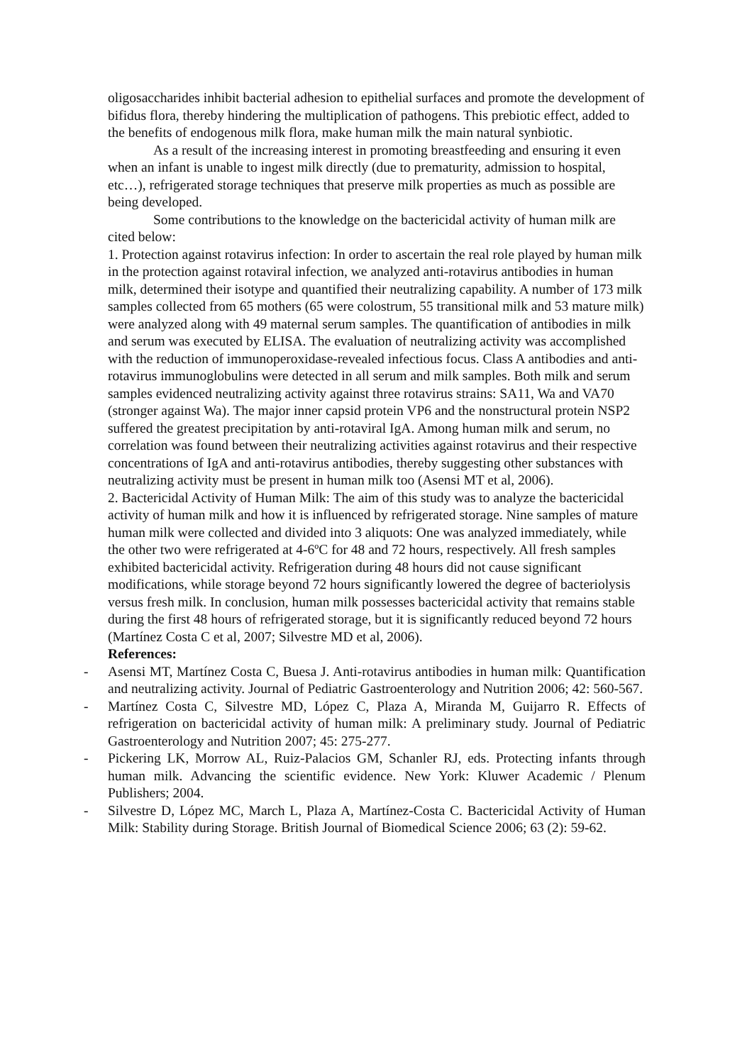oligosaccharides inhibit bacterial adhesion to epithelial surfaces and promote the development of bifidus flora, thereby hindering the multiplication of pathogens. This prebiotic effect, added to the benefits of endogenous milk flora, make human milk the main natural synbiotic.
As a result of the increasing interest in promoting breastfeeding and ensuring it even when an infant is unable to ingest milk directly (due to prematurity, admission to hospital, etc…), refrigerated storage techniques that preserve milk properties as much as possible are being developed.
Some contributions to the knowledge on the bactericidal activity of human milk are cited below:
1. Protection against rotavirus infection: In order to ascertain the real role played by human milk in the protection against rotaviral infection, we analyzed anti-rotavirus antibodies in human milk, determined their isotype and quantified their neutralizing capability. A number of 173 milk samples collected from 65 mothers (65 were colostrum, 55 transitional milk and 53 mature milk) were analyzed along with 49 maternal serum samples. The quantification of antibodies in milk and serum was executed by ELISA. The evaluation of neutralizing activity was accomplished with the reduction of immunoperoxidase-revealed infectious focus. Class A antibodies and anti-rotavirus immunoglobulins were detected in all serum and milk samples. Both milk and serum samples evidenced neutralizing activity against three rotavirus strains: SA11, Wa and VA70 (stronger against Wa). The major inner capsid protein VP6 and the nonstructural protein NSP2 suffered the greatest precipitation by anti-rotaviral IgA. Among human milk and serum, no correlation was found between their neutralizing activities against rotavirus and their respective concentrations of IgA and anti-rotavirus antibodies, thereby suggesting other substances with neutralizing activity must be present in human milk too (Asensi MT et al, 2006).
2. Bactericidal Activity of Human Milk: The aim of this study was to analyze the bactericidal activity of human milk and how it is influenced by refrigerated storage. Nine samples of mature human milk were collected and divided into 3 aliquots: One was analyzed immediately, while the other two were refrigerated at 4-6ºC for 48 and 72 hours, respectively. All fresh samples exhibited bactericidal activity. Refrigeration during 48 hours did not cause significant modifications, while storage beyond 72 hours significantly lowered the degree of bacteriolysis versus fresh milk. In conclusion, human milk possesses bactericidal activity that remains stable during the first 48 hours of refrigerated storage, but it is significantly reduced beyond 72 hours (Martínez Costa C et al, 2007; Silvestre MD et al, 2006).
References:
- Asensi MT, Martínez Costa C, Buesa J. Anti-rotavirus antibodies in human milk: Quantification and neutralizing activity. Journal of Pediatric Gastroenterology and Nutrition 2006; 42: 560-567.
- Martínez Costa C, Silvestre MD, López C, Plaza A, Miranda M, Guijarro R. Effects of refrigeration on bactericidal activity of human milk: A preliminary study. Journal of Pediatric Gastroenterology and Nutrition 2007; 45: 275-277.
- Pickering LK, Morrow AL, Ruiz-Palacios GM, Schanler RJ, eds. Protecting infants through human milk. Advancing the scientific evidence. New York: Kluwer Academic / Plenum Publishers; 2004.
- Silvestre D, López MC, March L, Plaza A, Martínez-Costa C. Bactericidal Activity of Human Milk: Stability during Storage. British Journal of Biomedical Science 2006; 63 (2): 59-62.